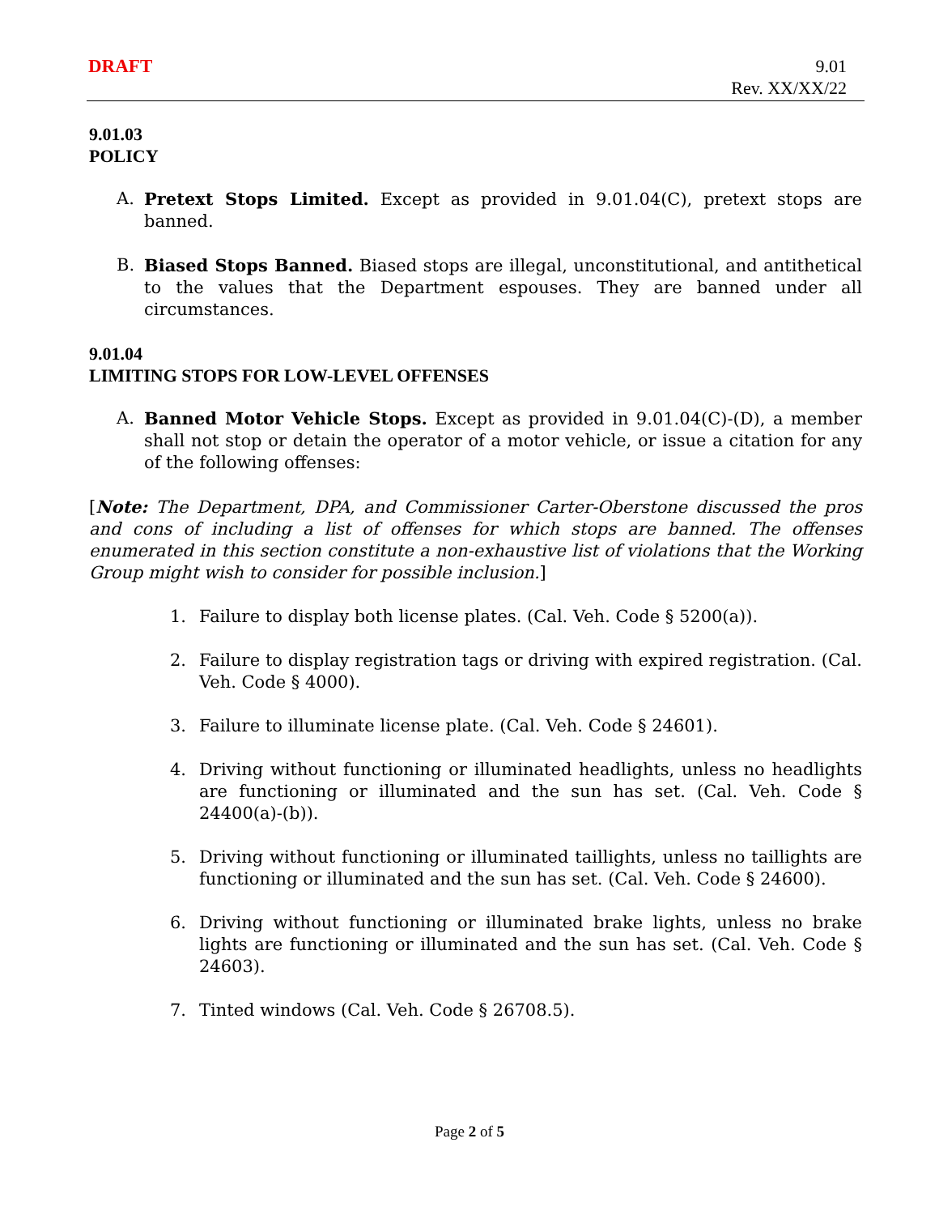DRAFT
9.01
Rev. XX/XX/22
9.01.03
POLICY
A. Pretext Stops Limited. Except as provided in 9.01.04(C), pretext stops are banned.
B. Biased Stops Banned. Biased stops are illegal, unconstitutional, and antithetical to the values that the Department espouses. They are banned under all circumstances.
9.01.04
LIMITING STOPS FOR LOW-LEVEL OFFENSES
A. Banned Motor Vehicle Stops. Except as provided in 9.01.04(C)-(D), a member shall not stop or detain the operator of a motor vehicle, or issue a citation for any of the following offenses:
[Note: The Department, DPA, and Commissioner Carter-Oberstone discussed the pros and cons of including a list of offenses for which stops are banned. The offenses enumerated in this section constitute a non-exhaustive list of violations that the Working Group might wish to consider for possible inclusion.]
1. Failure to display both license plates. (Cal. Veh. Code § 5200(a)).
2. Failure to display registration tags or driving with expired registration. (Cal. Veh. Code § 4000).
3. Failure to illuminate license plate. (Cal. Veh. Code § 24601).
4. Driving without functioning or illuminated headlights, unless no headlights are functioning or illuminated and the sun has set. (Cal. Veh. Code § 24400(a)-(b)).
5. Driving without functioning or illuminated taillights, unless no taillights are functioning or illuminated and the sun has set. (Cal. Veh. Code § 24600).
6. Driving without functioning or illuminated brake lights, unless no brake lights are functioning or illuminated and the sun has set. (Cal. Veh. Code § 24603).
7. Tinted windows (Cal. Veh. Code § 26708.5).
Page 2 of 5